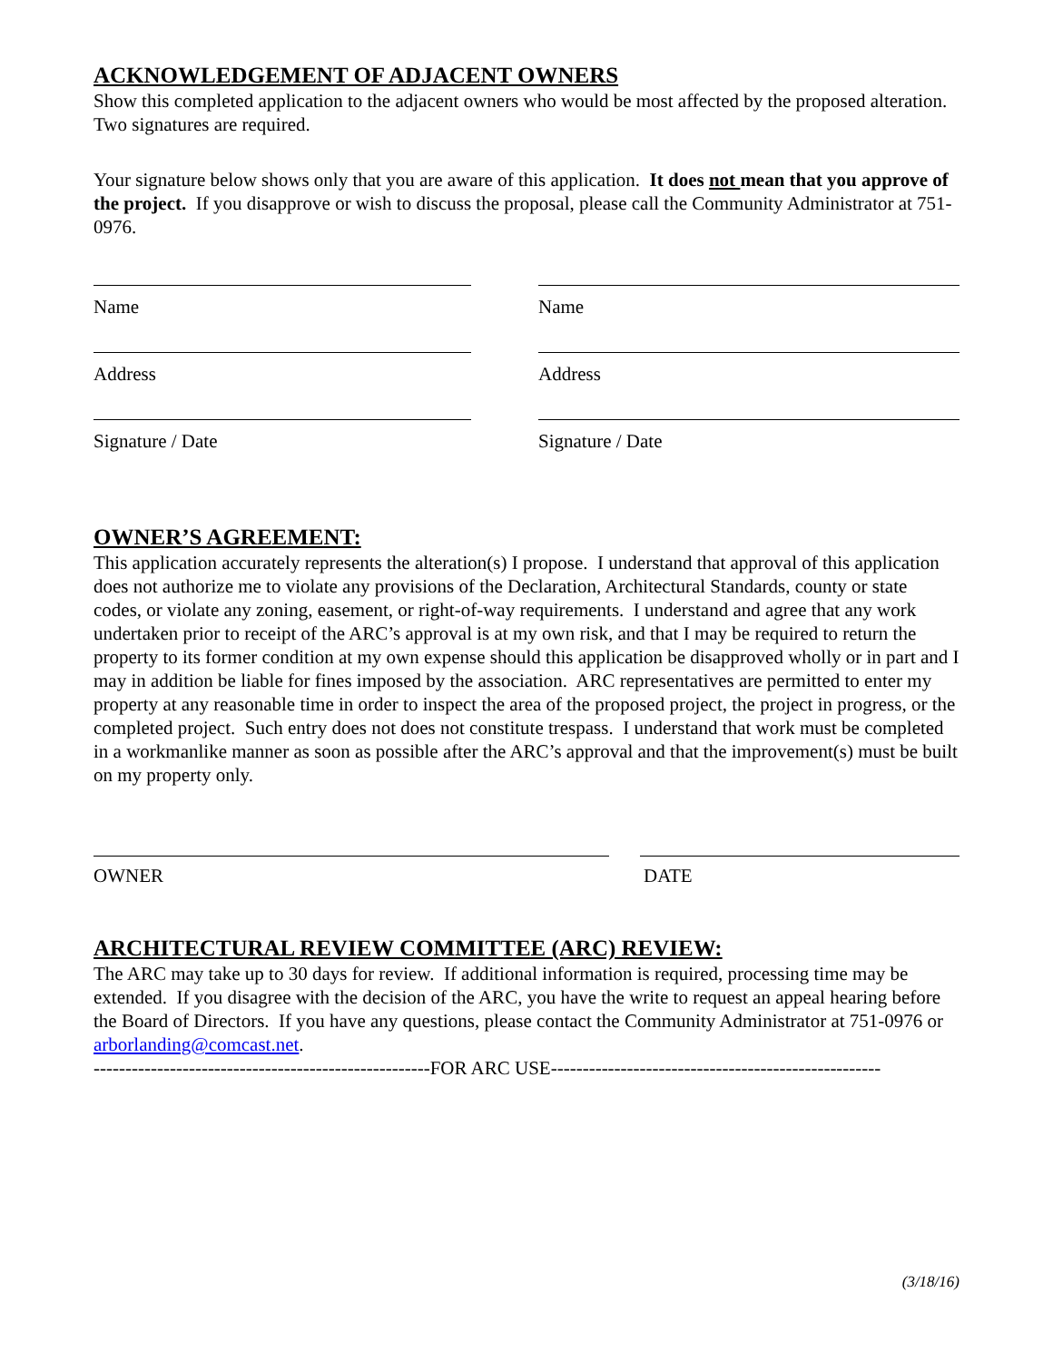ACKNOWLEDGEMENT OF ADJACENT OWNERS
Show this completed application to the adjacent owners who would be most affected by the proposed alteration. Two signatures are required.
Your signature below shows only that you are aware of this application. It does not mean that you approve of the project. If you disapprove or wish to discuss the proposal, please call the Community Administrator at 751-0976.
Name Name
Address Address
Signature / Date Signature / Date
OWNER’S AGREEMENT:
This application accurately represents the alteration(s) I propose. I understand that approval of this application does not authorize me to violate any provisions of the Declaration, Architectural Standards, county or state codes, or violate any zoning, easement, or right-of-way requirements. I understand and agree that any work undertaken prior to receipt of the ARC’s approval is at my own risk, and that I may be required to return the property to its former condition at my own expense should this application be disapproved wholly or in part and I may in addition be liable for fines imposed by the association. ARC representatives are permitted to enter my property at any reasonable time in order to inspect the area of the proposed project, the project in progress, or the completed project. Such entry does not does not constitute trespass. I understand that work must be completed in a workmanlike manner as soon as possible after the ARC’s approval and that the improvement(s) must be built on my property only.
OWNER DATE
ARCHITECTURAL REVIEW COMMITTEE (ARC) REVIEW:
The ARC may take up to 30 days for review. If additional information is required, processing time may be extended. If you disagree with the decision of the ARC, you have the write to request an appeal hearing before the Board of Directors. If you have any questions, please contact the Community Administrator at 751-0976 or arborlanding@comcast.net.
-----------------------------------------------------FOR ARC USE----------------------------------------------------
(3/18/16)